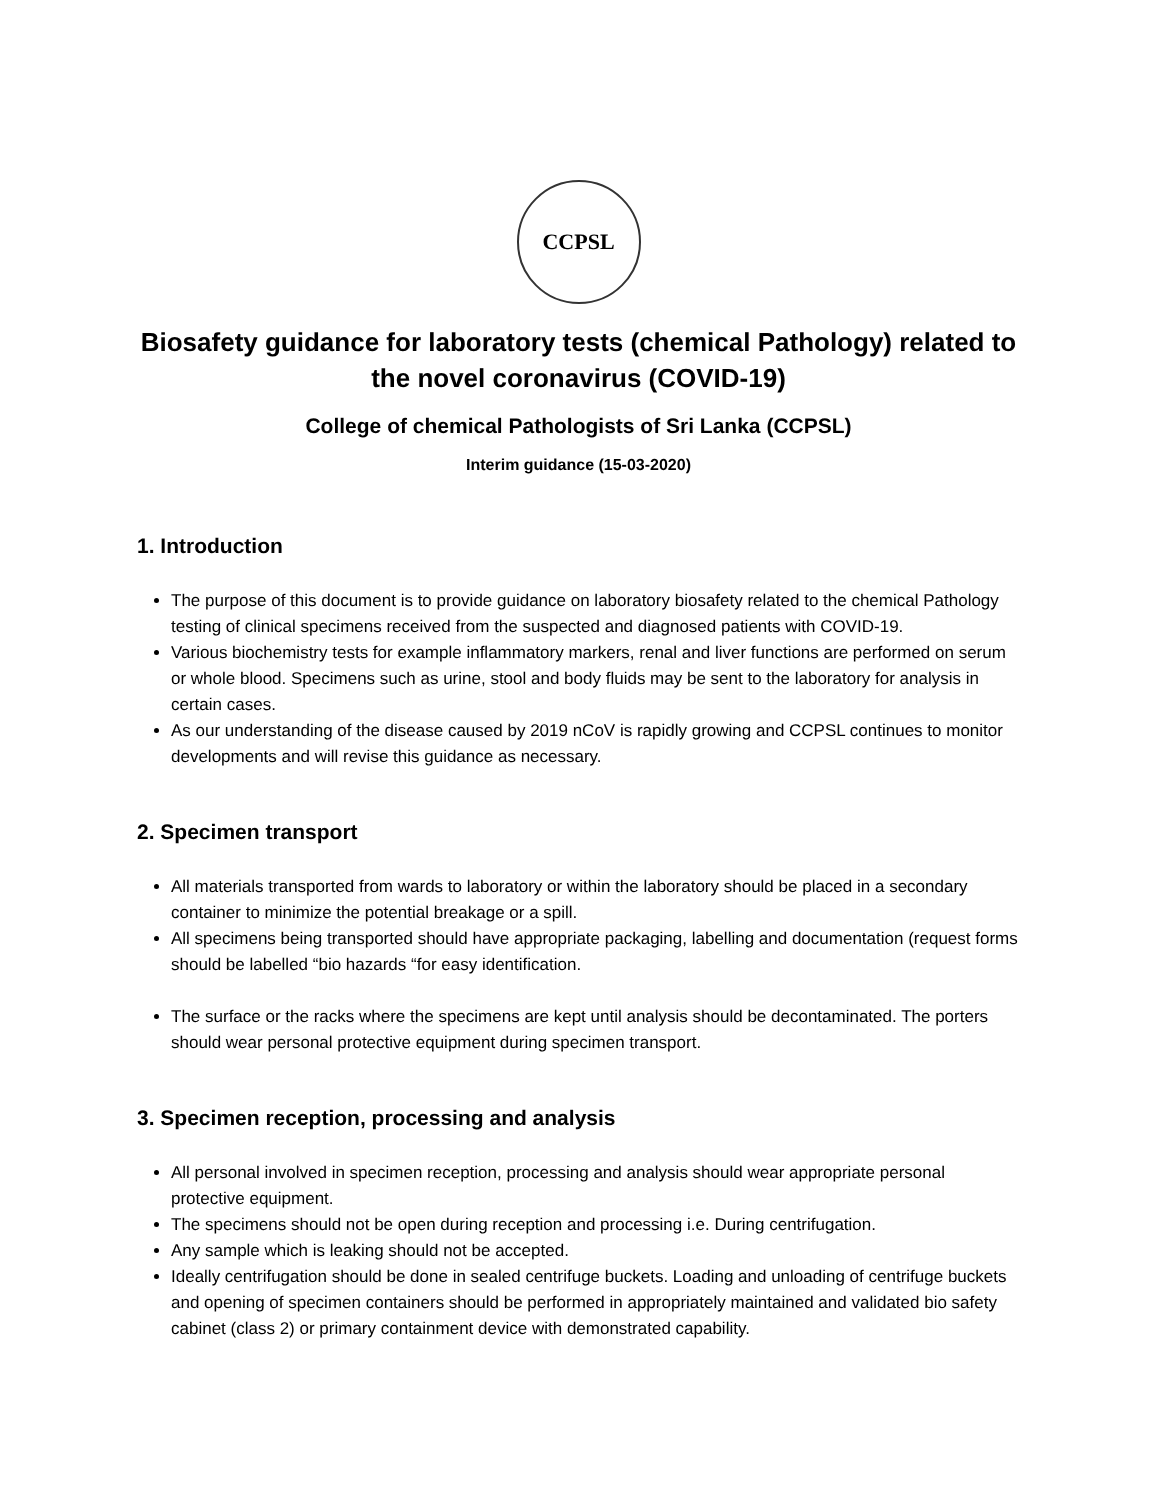CCPSL
Biosafety guidance for laboratory tests (chemical Pathology) related to the novel coronavirus (COVID-19)
College of chemical Pathologists of Sri Lanka (CCPSL)
Interim guidance (15-03-2020)
1. Introduction
The purpose of this document is to provide guidance on laboratory biosafety related to the chemical Pathology testing of clinical specimens received from the suspected and diagnosed patients with COVID-19.
Various biochemistry tests for example inflammatory markers, renal and liver functions are performed on serum or whole blood. Specimens such as urine, stool and body fluids may be sent to the laboratory for analysis in certain cases.
As our understanding of the disease caused by 2019 nCoV is rapidly growing and CCPSL continues to monitor developments and will revise this guidance as necessary.
2. Specimen transport
All materials transported from wards to laboratory or within the laboratory should be placed in a secondary container to minimize the potential breakage or a spill.
All specimens being transported should have appropriate packaging, labelling and documentation (request forms should be labelled “bio hazards “for easy identification.
The surface or the racks where the specimens are kept until analysis should be decontaminated. The porters should wear personal protective equipment during specimen transport.
3. Specimen reception, processing and analysis
All personal involved in specimen reception, processing and analysis should wear appropriate personal protective equipment.
The specimens should not be open during reception and processing i.e. During centrifugation.
Any sample which is leaking should not be accepted.
Ideally centrifugation should be done in sealed centrifuge buckets. Loading and unloading of centrifuge buckets and opening of specimen containers should be performed in appropriately maintained and validated bio safety cabinet (class 2) or primary containment device with demonstrated capability.